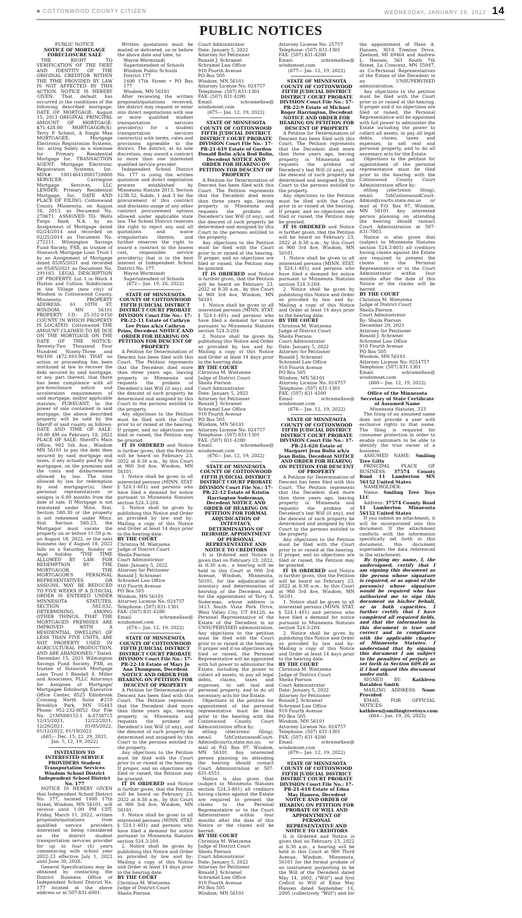■ COTTONWOOD COUNTY CITIZEN WEDNESDAY, JANUARY 19, 2022 14
PUBLIC NOTICES
PUBLIC NOTICE
NOTICE OF MORTGAGE FORECLOSURE SALE
THE RIGHT TO VERIFICATION OF THE DEBT AND IDENTITY OF THE ORIGINAL CREDITOR WITHIN THE TIME PROVIDED BY LAW IS NOT AFFECTED BY THIS ACTION. NOTICE IS HEREBY GIVEN: That default has occurred in the conditions of the following described mortgage: DATE OF MORTGAGE: August 15, 2013 ORIGINAL PRINCIPAL AMOUNT OF MORTGAGE: $71,428.00 MORTGAGOR(S): Terry P. Schmit, A Single Man MORTGAGEE: Mortgage Electronic Registration Systems, Inc. acting Solely as a nominee for Primary Residential Mortgage Inc. TRANSACTION AGENT: Mortgage Electronic Registration Systems, Inc. MIN#: 100146410001720600 SERVICER: Carrington Mortgage Services, LLC LENDER: Primary Residential Mortgage, Inc. DATE AND PLACE OF FILING: Cottonwood County Minnesota, on August 16, 2013, as Document No. 270671. ASSIGNED TO: Wells Fargo Bank N.A. by an Assignment of Mortgage dated 02/24/2014 and recorded on 02/25/2014 as Document No. 272211. Wilmington Savings Fund Society, FSB, as trustee of Stanwich Mortgage Loan Trust I by an Assignment of Mortgage dated 05/05/2021 and recorded on 05/05/2021 as Document No. 291183. LEGAL DESCRIPTION OF PROPERTY: Lot 1 in Block 4 Hutton and Collins; Subdivision in the Village (now city) of Windom in Cottonwood County, Minnesota. PROPERTY ADDRESS: 61 10TH ST, WINDOM, MN 56101 PROPERTY I.D.: 25-352-0150 COUNTY IN WHICH PROPERTY IS LOCATED: Cottonwood THE AMOUNT CLAIMED TO BE DUE ON THE MORTGAGE ON THE DATE OF THE NOTICE: Seventy-Two Thousand Four Hundred Ninety-Three and 98/100 ($72,493.98) THAT no action or proceeding has been instituted at law to recover the debt secured by said mortgage, or any part thereof; that there has been compliance with all pre-foreclosure notice and acceleration requirements of said mortgage, and/or applicable statutes; PURSUANT, to the power of sale contained in said mortgage, the above described property will be sold by the Sheriff of said county as follows: DATE AND TIME OF SALE: 10:00 AM on February 18, 2022 PLACE OF SALE: Sheriff's Main Office, 902 5th Ave., Windom MN 56101 to pay the debt then secured by said mortgage and taxes, if any actually paid by the mortgagee, on the premises and the costs and disbursements allowed by law. The time allowed by law for redemption by said mortgagor(s), their personal representatives or assigns is 6.00 months from the date of sale. If Mortgage is not reinstated under Minn. Stat. Section 580.30 or the property is not redeemed under Minn. Stat. Section 580.23, the Mortgagor must vacate the property on or before 11:59 p.m. on August 18, 2022, or the next business day if August 18, 2022 falls on a Saturday, Sunday or legal holiday. "THE TIME ALLOWED BY LAW FOR REDEMPTION BY THE MORTGAGOR, THE MORTGAGOR'S PERSONAL REPRESENTATIVES OR ASSIGNS, MAY BE REDUCED TO FIVE WEEKS IF A JUDICIAL ORDER IS ENTERED UNDER MINNESOTA STATUTES, SECTION 582.032, DETERMINING, AMONG OTHER THINGS, THAT THE MORTGAGED PREMISES ARE IMPROVED WITH A RESIDENTIAL DWELLING OF LESS THAN FIVE UNITS, ARE NOT PROPERTY USED IN AGRICULTURAL PRODUCTION, AND ARE ABANDONED." Dated: December 15, 2021 Wilmington Savings Fund Society, FSB, as trustee of Stanwich Mortgage Loan Trust I Randall S. Miller and Associates, PLLC Attorneys for Assignee of Mortgage/ Mortgagee Edinburgh Executive Office Center, 8525 Edinbrook Crossing North Suite #210 Brooklyn Park, MN 55443 Phone: 952-232-0052 Our File No. 21MN00153-1 A-4738715 12/15/2021, 12/22/2021, 12/29/2021, 01/05/2022, 01/12/2022, 01/19/2022
(665— Dec. 15, 22, 29, 2021, Jan. 5, 12, 19, 2022)
INVITATION TO INTERESTED SERVICE PROVIDERS Student Transportation Services Windom School District Independent School District No. 177
NOTICE IS HEREBY GIVEN that Independent School District No. 177, located 1400 17th Street, Windom, MN 56101, will receive until 1:00 PM CDT, Friday, March 11, 2022, written proposals/quotations from qualified service providers interested in being considered as the district student transportation services provider for up to four (4) years commencing with school year 2022-23 effective July 1, 2022 until June 30, 2026.
General Specifications may be obtained by contacting the District Business Office of Independent School District No. 177 located at the above address or at 507-831-6901.
Written quotations must be mailed or delivered, on or before the above date and time, to:
Wayne Wormstadt
Superintendent of Schools
Windom Public Schools
District 177
1400 17th Street • PO Box 177
Windom, MN 56101
After reviewing the written proposals/quotations received, the district may request or enter into direct negotiations with one or more qualified student transportation services provider(s) for a student transportation services contract(s) with terms, rates and provisions agreeable to the district. The district, at its sole discretion, may award a contract to more than one interested qualified service provider.
Independent School District No. 177 is using the written quotation and direct negotiation process established by Minnesota Statute 2013, Section 123B.52, Subds. 1 and 3 for the procurement of this contract and disclaims usage of any other contract procurement options allowed under applicable state law. The School District reserves the right to reject any and all quotations and waive irregularities therein, and further reserves the right to award a contract to the lowest cost, responsible service provider(s) that is in the best interest of Independent School District No. 177.
Wayne Wormstadt
Superintendent of Schools
(672— Jan. 19, 26, 2022)
STATE OF MINNESOTA COUNTY OF COTTONWOOD FIFTH JUDICIAL DISTRICT DISTRICT COURT PROBATE DIVISION Court File No.: 17-PR-22-11 Estate of Cathryn Lee Prins a/k/a Cathryn Prins, Decedent NOTICE AND ORDER FOR HEARING ON PETITION FOR DESCENT OF PROPERTY
A Petition for Determination of Descent has been filed with this Court. The Petition represents that the Decedent died more than three years ago, leaving property in Minnesota and requests the probate of Decedent's last Will (if any), and the descent of such property be determined and assigned by this Court to the persons entitled to the property.
Any objections to the Petition must be filed with the Court prior to or raised at the hearing. If proper, and no objections are filed or raised, the Petition may be granted.
IT IS ORDERED and Notice is further given, that the Petition will be heard on February 23, 2022 at 8:30 a.m., by this Court at 900 3rd Ave, Windom, MN 56101.
1. Notice shall be given to all interested persons (MINN. STAT. § 524.1-401) and persons who have filed a demand for notice pursuant to Minnesota Statutes section 524.3-204.
2. Notice shall be given by publishing this Notice and Order as provided by law and by: Mailing a copy of this Notice and Order at least 14 days prior to the hearing date.
BY THE COURT
Christina M. Wietzema
Judge of District Court
Sheila Pierson
Court Administrator
Date: January 5, 2022
Attorney for Petitioner
Ronald J. Schramel
Schramel Law Office
910 Fourth Avenue
PO Box 505
Windom, MN 56101
Attorney License No: 024757
Telephone: (507) 831-1301
FAX: (507) 831-4200
Email: schramellaw@ windomnet.com
(674— Jan. 12, 19, 2022)
STATE OF MINNESOTA COUNTY OF COTTONWOOD FIFTH JUDICIAL DISTRICT DISTRICT COURT PROBATE DIVISION Court File No.: 17-PR-22-10 Estate of Mary Jo Ann Thompson, Decedent NOTICE AND ORDER FOR HEARING ON PETITION FOR DESCENT OF PROPERTY
A Petition for Determination of Descent has been filed with this Court. The Petition represents that the Decedent died more than three years ago, leaving property in Minnesota and requests the probate of Decedent's last Will (if any), and the descent of such property be determined and assigned by this Court to the persons entitled to the property.
Any objections to the Petition must be filed with the Court prior to or raised at the hearing. If proper, and no objections are filed or raised, the Petition may be granted.
IT IS ORDERED and Notice is further given, that the Petition will be heard on February 23, 2022 at 8:30 a.m., by this Court at 900 3rd Ave, Windom, MN 56101.
1. Notice shall be given to all interested persons (MINN. STAT. § 524.1-401) and persons who have filed a demand for notice pursuant to Minnesota Statutes section 524.3-204.
2. Notice shall be given by publishing this Notice and Order as provided by law and by: Mailing a copy of this Notice and Order at least 14 days prior to the hearing date.
BY THE COURT
Christina M. Wietzema
Judge of District Court
Sheila Pierson
Court Administrator
Date: January 5, 2022
Attorney for Petitioner
Ronald J. Schramel
Schramel Law Office
910 Fourth Avenue
PO Box 505
Windom, MN 56101
Attorney License No: 024757
Telephone: (507) 831-1301
FAX: (507) 831-4200
Email: schramellaw@ windomnet.com
(675— Jan. 12, 19, 2022)
STATE OF MINNESOTA COUNTY OF COTTONWOOD FIFTH JUDICIAL DISTRICT DISTRICT COURT PROBATE DIVISION Court File No.: 17-PR-21-619 Estate of Gordon Donald Bolin a/k/a Bud Bolin, Decedent NOTICE AND ORDER FOR HEARING ON PETITION FOR DESCENT OF PROPERTY
A Petition for Determination of Descent has been filed with this Court. The Petition represents that the Decedent died more than three years ago, leaving property in Minnesota and requests the probate of Decedent's last Will (if any), and the descent of such property be determined and assigned by this Court to the persons entitled to the property.
Any objections to the Petition must be filed with the Court prior to or raised at the hearing. If proper, and no objections are filed or raised, the Petition may be granted.
IT IS ORDERED and Notice is further given, that the Petition will be heard on February 23, 2022 at 8:30 a.m., by this Court at 900 3rd Ave, Windom, MN 56101.
1. Notice shall be given to all interested persons (MINN. STAT. § 524.1-401) and persons who have filed a demand for notice pursuant to Minnesota Statutes section 524.3-204.
2. Notice shall be given by publishing this Notice and Order as provided by law and by: Mailing a copy of this Notice and Order at least 14 days prior to the hearing date.
BY THE COURT
Christina M. Wietzema
Judge of District Court
Sheila Pierson
Court Administrator
Date: January 5, 2022
Attorney for Petitioner
Ronald J. Schramel
Schramel Law Office
910 Fourth Avenue
PO Box 505
Windom, MN 56101
Attorney License No: 024757
Telephone: (507) 831-1301
FAX: (507) 831-4200
Email: schramellaw@ windomnet.com
(676— Jan. 12, 19, 2022)
STATE OF MINNESOTA COUNTY OF COTTONWOOD FIFTH JUDICIAL DISTRICT DISTRICT COURT PROBATE DIVISION Court File No.: 17-PR-22-12 Estate of Kristin Harrington Soderman, Decedent NOTICE AND ORDER OF HEARING ON PETITION FOR FORMAL ADJUDICATION OF INTESTACY, DETERMINATION OF HEIRSHIP, APPOINTMENT OF PERSONAL REPRESENTATIVE AND NOTICE TO CREDITORS
It is Ordered and Notice is given that on February 23, 2022, at 8:30 a.m., a hearing will be held in this Court at 900 3rd Avenue, Windom, Minnesota, 56101, for the adjudication of intestacy and determination of heirship of the Decedent, and for the appointment of Terry S. Soderman, whose address is 3413 South Vista Park Drive, West Valley City, UT 84120, as Personal Representative of the Estate of the Decedent in an UNSUPERVISED administration. Any objections to the petition must be filed with the Court prior to or raised at the hearing. If proper and if no objections are filed or raised, the Personal Representative will be appointed with full power to administer the Estate, including the power to collect all assets, to pay all legal debts, claims, taxes and expenses, to sell real and personal property, and to do all necessary acts for the Estate.
Objections to the petition for appointment of the personal representative must be filed prior to the hearing with the Cottonwood County Court Administration office by:
efiling (electronic filing); email: 5thCottonwoodCourt-Admin@courts.state.mn.us; or mail at P.O. Box 97, Windom, MN 56101. Any interested person planning on attending the hearing should contact Court Administration at 507-831-4551.
Notice is also given that (subject to Minnesota Statutes section 524.3-801) all creditors having claims against the Estate are required to present the claims to the Personal Representative or to the Court Administrator within four months after the date of this Notice or the claims will be barred.
BY THE COURT
Christina M. Wietzema
Judge of District Court
Sheila Pierson
Court Administrator
Date: January 5, 2022
Attorney for Petitioner
Ronald J. Schramel
Schramel Law Office
910 Fourth Avenue
PO Box 505
Windom, MN 56101
Attorney License No: 25757
Telephone: (507) 831-1301
FAX: (507) 831-4200
Email: schramellaw@ windomnet.com
(677— Jan. 12, 19, 2022)
STATE OF MINNESOTA COUNTY OF COTTONWOOD FIFTH JUDICIAL DISTRICT DISTRICT COURT PROBATE DIVISION Court File No.: 17-PR-22-9 Estate of Michael Roger Harrington, Decedent NOTICE AND ORDER FOR HEARING ON PETITION FOR DESCENT OF PROPERTY
A Petition for Determination of Descent has been filed with this Court. The Petition represents that the Decedent died more than three years ago, leaving property in Minnesota and requests the probate of Decedent's last Will (if any), and the descent of such property be determined and assigned by this Court to the persons entitled to the property.
Any objections to the Petition must be filed with the Court prior to or raised at the hearing. If proper, and no objections are filed or raised, the Petition may be granted.
IT IS ORDERED and Notice is further given, that the Petition will be heard on February 23, 2022 at 8:30 a.m., by this Court at 900 3rd Ave, Windom, MN 56101.
1. Notice shall be given to all interested persons (MINN. STAT. § 524.1-401) and persons who have filed a demand for notice pursuant to Minnesota Statutes section 524.3-204.
2. Notice shall be given by publishing this Notice and Order as provided by law and by: Mailing a copy of this Notice and Order at least 14 days prior to the hearing date.
BY THE COURT
Christina M. Wietzema
Judge of District Court
Sheila Pierson
Court Administrator
Date: January 5, 2022
Attorney for Petitioner
Ronald J. Schramel
Schramel Law Office
910 Fourth Avenue
PO Box 505
Windom, MN 56101
Attorney License No: 024757
Telephone: (507) 831-1301
FAX: (507) 831-4200
Email: schramellaw@ windomnet.com
(678— Jan. 12, 19, 2022)
STATE OF MINNESOTA COUNTY OF COTTONWOOD FIFTH JUDICIAL DISTRICT DISTRICT COURT PROBATE DIVISION Court File No.: 17-PR-21-620 Estate of Margaret Jean Bolin a/k/a Jean Bolin, Decedent NOTICE AND ORDER FOR HEARING ON PETITION FOR DESCENT OF PROPERTY
A Petition for Determination of Descent has been filed with this Court. The Petition represents that the Decedent died more than three years ago, leaving property in Minnesota and requests the probate of Decedent's last Will (if any), and the descent of such property be determined and assigned by this Court to the persons entitled to the property.
Any objections to the Petition must be filed with the Court prior to or raised at the hearing. If proper, and no objections are filed or raised, the Petition may be granted.
IT IS ORDERED and Notice is further given, that the Petition will be heard on February 23, 2022 at 8:30 a.m., by this Court at 900 3rd Ave, Windom, MN 56101.
1. Notice shall be given to all interested persons (MINN. STAT. § 524.1-401) and persons who have filed a demand for notice pursuant to Minnesota Statutes section 524.3-204.
2. Notice shall be given by publishing this Notice and Order as provided by law and by: Mailing a copy of this Notice and Order at least 14 days prior to the hearing date.
BY THE COURT
Christina M. Wietzema
Judge of District Court
Sheila Pierson
Court Administrator
Date: January 5, 2022
Attorney for Petitioner
Ronald J. Schramel
Schramel Law Office
910 Fourth Avenue
PO Box 505
Windom, MN 56101
Attorney License No: 024757
Telephone: (507) 831-1301
FAX: (507) 831-4200
Email: schramellaw@ windomnet.com
(679— Jan. 12, 19, 2022)
STATE OF MINNESOTA COUNTY OF COTTONWOOD FIFTH JUDICIAL DISTRICT DISTRICT COURT PROBATE DIVISION Court File No.: 17-PR-21-618 Estate of Edna May Hansen, Decedent NOTICE AND ORDER OF HEARING ON PETITION FOR PROBATE OF WILL AND APPOINTMENT OF PERSONAL REPRESENTATIVE AND NOTICE TO CREDITORS
It is Ordered and Notice is given that on February 23, 2022 at 8:30 a.m., a hearing will be held in this Court at 900 Third Avenue, Windom, Minnesota, 56101 for the formal probate of an instrument purporting to be the Will of the Decedent dated May 14, 2002, ("Will") and first Codicil to Will of Edna May Hansen dated September 14, 2005 (collectively "Will") and for the appointment of Hans A. Hansen, 3010 Trenton Drive, Zeeland, MI 49464 and Andrew L. Hansen, 561 South 7th Street, La Crescent, MN 55947, as Co-Personal Representatives of the Estate of the Decedent in an UNSUPERVISED administration.
Any objections to the petition must be filed with the Court prior to or raised at the hearing. If proper and if no objections are filed or raised, the Personal Representative will be appointed with full power to administer the Estate including the power to collect all assets, to pay all legal debts, claims, taxes and expenses, to sell real and personal property, and to do all necessary acts for the Estate.
Objections to the petition for appointment of the personal representative must be filed prior to the hearing with the Cottonwood County Court Administration office by:
efiling (electronic filing); email: 5thCottonwoodCourt-Admin@courts.state.mn.us or mail at P.O. Box 97, Windom, MN 56101. Any interested person planning on attending the hearing should contact Court Administration at 507-831-7003.
Notice is also given that (subject to Minnesota Statutes section 524.3-801) all creditors having claims against the Estate are required to present the claims to the Personal Representative or to the Court Administrator within four months after the date of this Notice or the claims will be barred.
BY THE COURT
Christina M. Wietzema
Judge of District Court
Sheila Pierson
Court Administrator
By: Sheila Pierson
December 29, 2021
Attorney for Petitioner
Ronald J. Schramel
Schramel Law Office
910 Fourth Avenue
PO Box 505
Windom, MN 56101
Attorney License No: 0254757
Telephone: (507) 831-1301
Email: schramellaw@ windomnet.com
(680— Jan. 12, 19, 2022)
Office of the Minnesota Secretary of State Certificate of Assumed Name
Minnesota Statutes, 333
The filing of an assumed name does not provide a user with exclusive rights to that name. The filing is required for consumer protection in order to enable customers to be able to identify the true owner of a business.
ASSUMED NAME: Smiling Tree Gifts
PRINCIPAL PLACE OF BUSINESS: 37574 County Road 11 Lamberton MN 56152 United States
NAMEHOLDER:
Name: Smiling Tree Toys LLC
Address: 37574 County Road 11 Lamberton Minnesota 56152 United States
If you submit an attachment, it will be incorporated into this document. If the attachment conflicts with the information specifically set forth in this document, this document supersedes the data referenced in the attachment.
By typing my name, I, the undersigned, certify that I am signing this document as the person whose signature is required, or as agent of the person(s) whose signature would be required who has authorized me to sign this document on his/her behalf, or in both capacities. I further certify that I have completed all required fields, and that the information in this document is true and correct and in compliance with the applicable chapter of Minnesota Statutes. I understand that by signing this document I am subject to the penalties of perjury as set forth in Section 609.48 as if I had signed this document under oath.
SIGNED BY: Kathleen Batalden Smith
MAILING ADDRESS: None Provided
EMAIL FOR OFFICIAL NOTICES: kathleen@smilingtreetoys.com
(684— Jan. 19, 26, 2022)